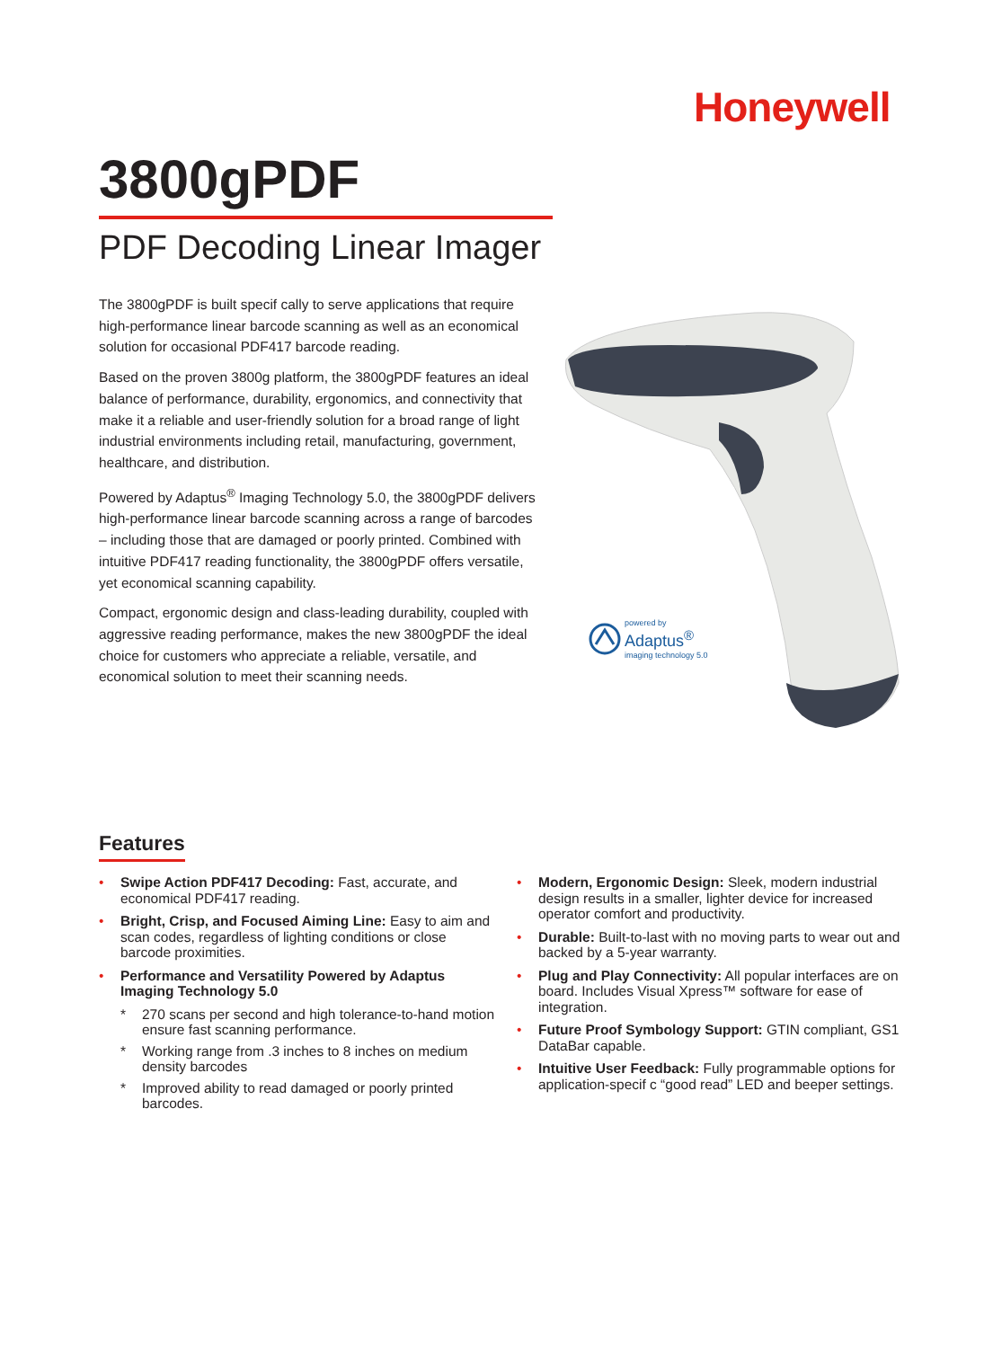Honeywell
3800gPDF
PDF Decoding Linear Imager
The 3800gPDF is built specif cally to serve applications that require high-performance linear barcode scanning as well as an economical solution for occasional PDF417 barcode reading.
Based on the proven 3800g platform, the 3800gPDF features an ideal balance of performance, durability, ergonomics, and connectivity that make it a reliable and user-friendly solution for a broad range of light industrial environments including retail, manufacturing, government, healthcare, and distribution.
Powered by Adaptus<sup>®</sup> Imaging Technology 5.0, the 3800gPDF delivers high-performance linear barcode scanning across a range of barcodes – including those that are damaged or poorly printed. Combined with intuitive PDF417 reading functionality, the 3800gPDF offers versatile, yet economical scanning capability.
Compact, ergonomic design and class-leading durability, coupled with aggressive reading performance, makes the new 3800gPDF the ideal choice for customers who appreciate a reliable, versatile, and economical solution to meet their scanning needs.
powered by
Adaptus<sup>®</sup>
imaging technology 5.0
Features
• Swipe Action PDF417 Decoding: Fast, accurate, and economical PDF417 reading.
• Bright, Crisp, and Focused Aiming Line: Easy to aim and scan codes, regardless of lighting conditions or close barcode proximities.
• Performance and Versatility Powered by Adaptus Imaging Technology 5.0
* 270 scans per second and high tolerance-to-hand motion ensure fast scanning performance.
* Working range from .3 inches to 8 inches on medium density barcodes
* Improved ability to read damaged or poorly printed barcodes.
• Modern, Ergonomic Design: Sleek, modern industrial design results in a smaller, lighter device for increased operator comfort and productivity.
• Durable: Built-to-last with no moving parts to wear out and backed by a 5-year warranty.
• Plug and Play Connectivity: All popular interfaces are on board. Includes Visual Xpress™ software for ease of integration.
• Future Proof Symbology Support: GTIN compliant, GS1 DataBar capable.
• Intuitive User Feedback: Fully programmable options for application-specif c “good read” LED and beeper settings.